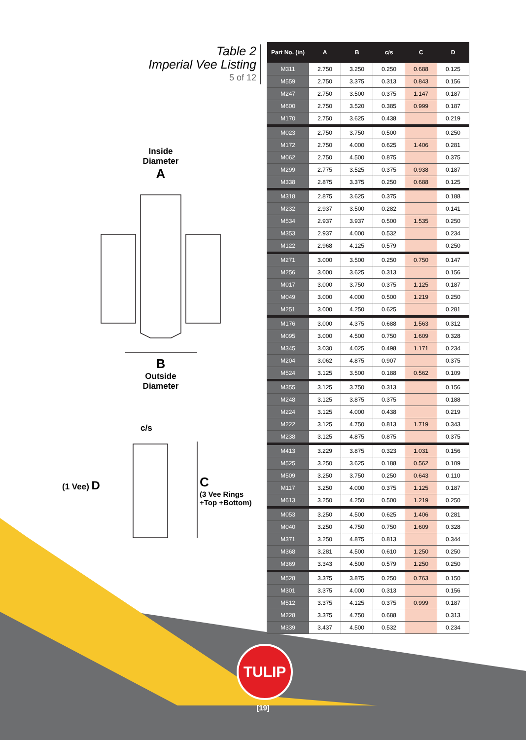Table 2
Imperial Vee Listing
5 of 12
Inside
Diameter
A
B
Outside
Diameter
c/s
(1 Vee) D
C
(3 Vee Rings
+Top +Bottom)
| Part No. (in) | A | B | c/s | C | D |
| --- | --- | --- | --- | --- | --- |
| M311 | 2.750 | 3.250 | 0.250 | 0.688 | 0.125 |
| M559 | 2.750 | 3.375 | 0.313 | 0.843 | 0.156 |
| M247 | 2.750 | 3.500 | 0.375 | 1.147 | 0.187 |
| M600 | 2.750 | 3.520 | 0.385 | 0.999 | 0.187 |
| M170 | 2.750 | 3.625 | 0.438 | | 0.219 |
| M023 | 2.750 | 3.750 | 0.500 | | 0.250 |
| M172 | 2.750 | 4.000 | 0.625 | 1.406 | 0.281 |
| M062 | 2.750 | 4.500 | 0.875 | | 0.375 |
| M299 | 2.775 | 3.525 | 0.375 | 0.938 | 0.187 |
| M338 | 2.875 | 3.375 | 0.250 | 0.688 | 0.125 |
| M318 | 2.875 | 3.625 | 0.375 | | 0.188 |
| M232 | 2.937 | 3.500 | 0.282 | | 0.141 |
| M534 | 2.937 | 3.937 | 0.500 | 1.535 | 0.250 |
| M353 | 2.937 | 4.000 | 0.532 | | 0.234 |
| M122 | 2.968 | 4.125 | 0.579 | | 0.250 |
| M271 | 3.000 | 3.500 | 0.250 | 0.750 | 0.147 |
| M256 | 3.000 | 3.625 | 0.313 | | 0.156 |
| M017 | 3.000 | 3.750 | 0.375 | 1.125 | 0.187 |
| M049 | 3.000 | 4.000 | 0.500 | 1.219 | 0.250 |
| M251 | 3.000 | 4.250 | 0.625 | | 0.281 |
| M176 | 3.000 | 4.375 | 0.688 | 1.563 | 0.312 |
| M095 | 3.000 | 4.500 | 0.750 | 1.609 | 0.328 |
| M345 | 3.030 | 4.025 | 0.498 | 1.171 | 0.234 |
| M204 | 3.062 | 4.875 | 0.907 | | 0.375 |
| M524 | 3.125 | 3.500 | 0.188 | 0.562 | 0.109 |
| M355 | 3.125 | 3.750 | 0.313 | | 0.156 |
| M248 | 3.125 | 3.875 | 0.375 | | 0.188 |
| M224 | 3.125 | 4.000 | 0.438 | | 0.219 |
| M222 | 3.125 | 4.750 | 0.813 | 1.719 | 0.343 |
| M238 | 3.125 | 4.875 | 0.875 | | 0.375 |
| M413 | 3.229 | 3.875 | 0.323 | 1.031 | 0.156 |
| M525 | 3.250 | 3.625 | 0.188 | 0.562 | 0.109 |
| M509 | 3.250 | 3.750 | 0.250 | 0.643 | 0.110 |
| M117 | 3.250 | 4.000 | 0.375 | 1.125 | 0.187 |
| M613 | 3.250 | 4.250 | 0.500 | 1.219 | 0.250 |
| M053 | 3.250 | 4.500 | 0.625 | 1.406 | 0.281 |
| M040 | 3.250 | 4.750 | 0.750 | 1.609 | 0.328 |
| M371 | 3.250 | 4.875 | 0.813 | | 0.344 |
| M368 | 3.281 | 4.500 | 0.610 | 1.250 | 0.250 |
| M369 | 3.343 | 4.500 | 0.579 | 1.250 | 0.250 |
| M528 | 3.375 | 3.875 | 0.250 | 0.763 | 0.150 |
| M301 | 3.375 | 4.000 | 0.313 | | 0.156 |
| M512 | 3.375 | 4.125 | 0.375 | 0.999 | 0.187 |
| M228 | 3.375 | 4.750 | 0.688 | | 0.313 |
| M339 | 3.437 | 4.500 | 0.532 | | 0.234 |
TULIP
[19]